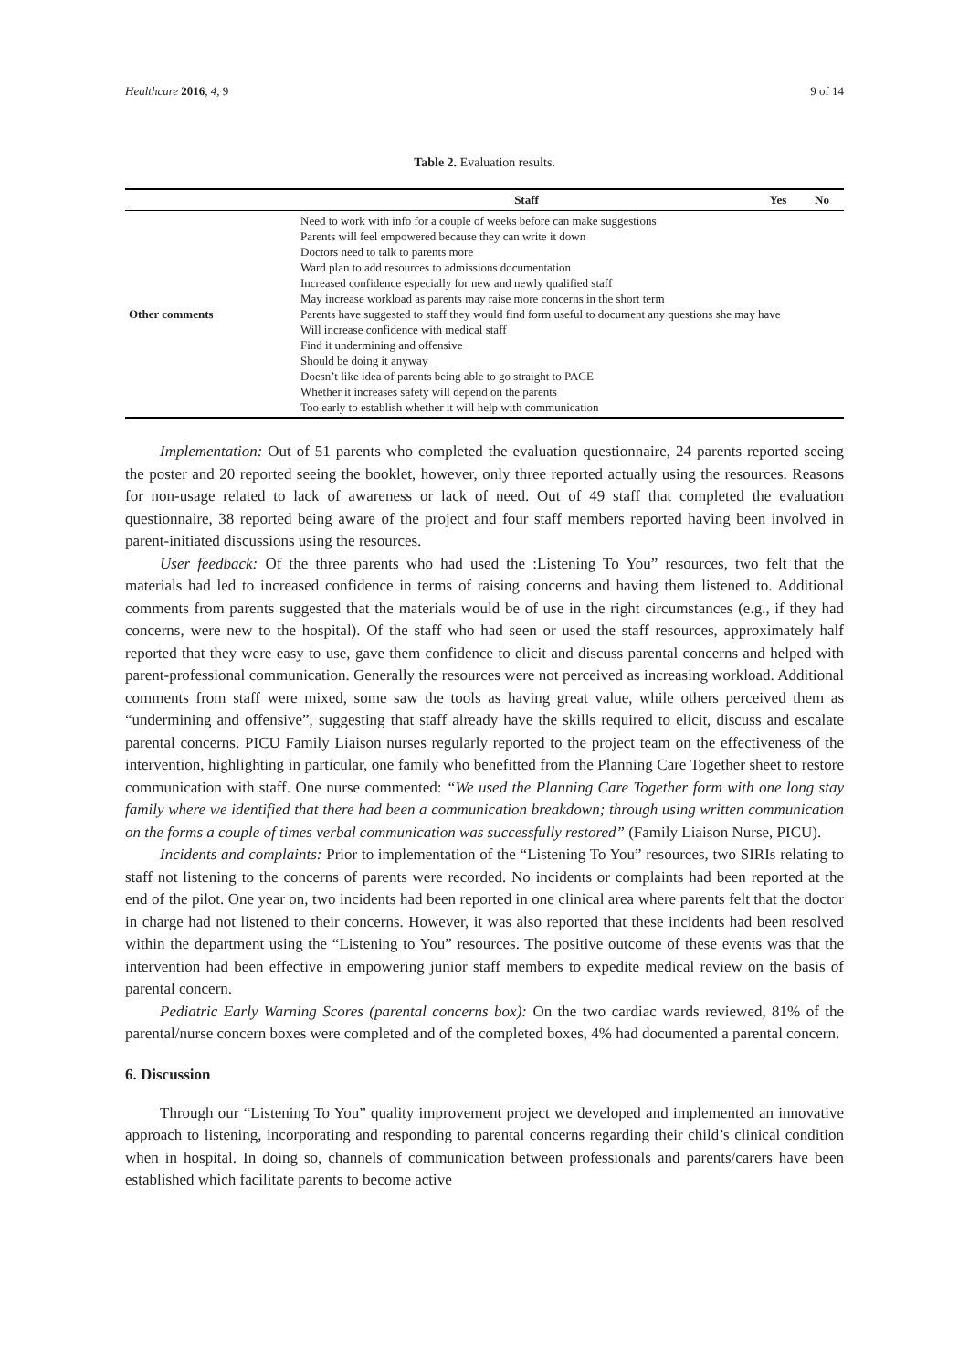Healthcare 2016, 4, 9 9 of 14
Table 2. Evaluation results.
| | Staff | Yes | No |
| --- | --- | --- | --- |
| Other comments | Need to work with info for a couple of weeks before can make suggestions Parents will feel empowered because they can write it down Doctors need to talk to parents more Ward plan to add resources to admissions documentation Increased confidence especially for new and newly qualified staff May increase workload as parents may raise more concerns in the short term Parents have suggested to staff they would find form useful to document any questions she may have Will increase confidence with medical staff Find it undermining and offensive Should be doing it anyway Doesn’t like idea of parents being able to go straight to PACE Whether it increases safety will depend on the parents Too early to establish whether it will help with communication | | |
Implementation: Out of 51 parents who completed the evaluation questionnaire, 24 parents reported seeing the poster and 20 reported seeing the booklet, however, only three reported actually using the resources. Reasons for non-usage related to lack of awareness or lack of need. Out of 49 staff that completed the evaluation questionnaire, 38 reported being aware of the project and four staff members reported having been involved in parent-initiated discussions using the resources.
User feedback: Of the three parents who had used the :Listening To You” resources, two felt that the materials had led to increased confidence in terms of raising concerns and having them listened to. Additional comments from parents suggested that the materials would be of use in the right circumstances (e.g., if they had concerns, were new to the hospital). Of the staff who had seen or used the staff resources, approximately half reported that they were easy to use, gave them confidence to elicit and discuss parental concerns and helped with parent-professional communication. Generally the resources were not perceived as increasing workload. Additional comments from staff were mixed, some saw the tools as having great value, while others perceived them as “undermining and offensive”, suggesting that staff already have the skills required to elicit, discuss and escalate parental concerns. PICU Family Liaison nurses regularly reported to the project team on the effectiveness of the intervention, highlighting in particular, one family who benefitted from the Planning Care Together sheet to restore communication with staff. One nurse commented: “We used the Planning Care Together form with one long stay family where we identified that there had been a communication breakdown; through using written communication on the forms a couple of times verbal communication was successfully restored” (Family Liaison Nurse, PICU).
Incidents and complaints: Prior to implementation of the “Listening To You” resources, two SIRIs relating to staff not listening to the concerns of parents were recorded. No incidents or complaints had been reported at the end of the pilot. One year on, two incidents had been reported in one clinical area where parents felt that the doctor in charge had not listened to their concerns. However, it was also reported that these incidents had been resolved within the department using the “Listening to You” resources. The positive outcome of these events was that the intervention had been effective in empowering junior staff members to expedite medical review on the basis of parental concern.
Pediatric Early Warning Scores (parental concerns box): On the two cardiac wards reviewed, 81% of the parental/nurse concern boxes were completed and of the completed boxes, 4% had documented a parental concern.
6. Discussion
Through our “Listening To You” quality improvement project we developed and implemented an innovative approach to listening, incorporating and responding to parental concerns regarding their child’s clinical condition when in hospital. In doing so, channels of communication between professionals and parents/carers have been established which facilitate parents to become active